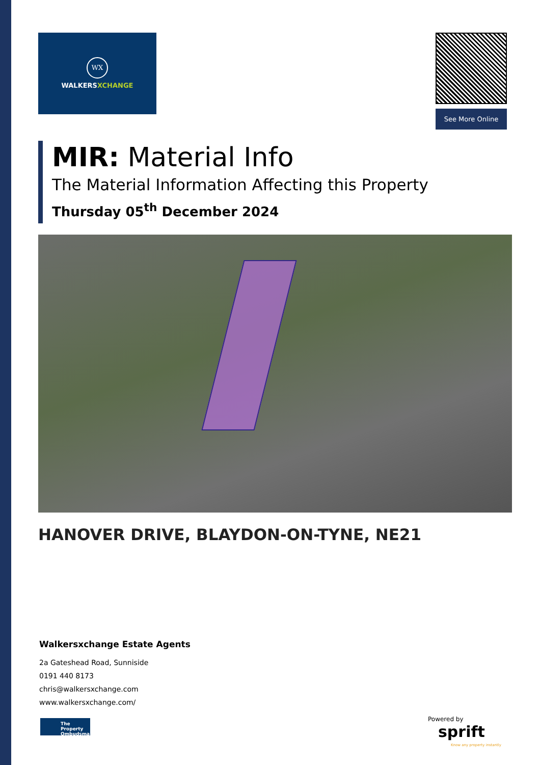WX
WALKERSXCHANGE
See More Online
MIR: Material Info
The Material Information Affecting this Property
Thursday 05<sup>th</sup> December 2024
HANOVER DRIVE, BLAYDON-ON-TYNE, NE21
Walkersxchange Estate Agents
2a Gateshead Road, Sunniside
0191 440 8173
chris@walkersxchange.com
www.walkersxchange.com/
The Property Ombudsman
Powered by
sprift
Know any property instantly